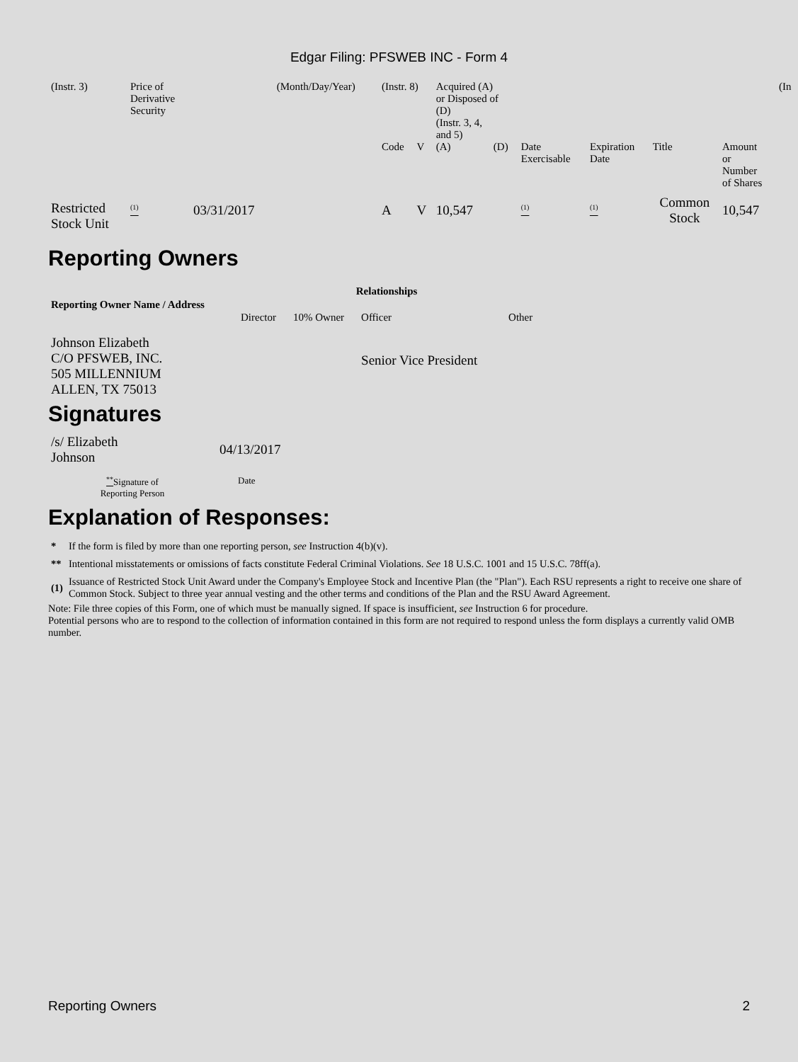Edgar Filing: PFSWEB INC - Form 4
| (Instr. 3) | Price of Derivative Security | | (Month/Day/Year) | (Instr. 8) | | Acquired (A) or Disposed of (D) (Instr. 3, 4, and 5) | | | | | | (In |
| | | | | Code | V | (A) | (D) | Date Exercisable | Expiration Date | Title | Amount or Number of Shares | |
| Restricted Stock Unit | <sup>(1)</sup> | 03/31/2017 | | A | V | 10,547 | | <sup>(1)</sup> | <sup>(1)</sup> | Common Stock | 10,547 | |
Reporting Owners
| Reporting Owner Name / Address | Relationships | | | |
| --- | --- | --- | --- | --- |
| | Director | 10% Owner | Officer | Other |
| Johnson Elizabeth C/O PFSWEB, INC. 505 MILLENNIUM ALLEN, TX 75013 | | | Senior Vice President | |
Signatures
| /s/ Elizabeth Johnson | 04/13/2017 |
| <sup>**</sup> Signature of Reporting Person | Date |
Explanation of Responses:
| * | If the form is filed by more than one reporting person, see Instruction 4(b)(v). |
| ** | Intentional misstatements or omissions of facts constitute Federal Criminal Violations. See 18 U.S.C. 1001 and 15 U.S.C. 78ff(a). |
| (1) | Issuance of Restricted Stock Unit Award under the Company's Employee Stock and Incentive Plan (the "Plan"). Each RSU represents a right to receive one share of Common Stock. Subject to three year annual vesting and the other terms and conditions of the Plan and the RSU Award Agreement. |
Note: File three copies of this Form, one of which must be manually signed. If space is insufficient, see Instruction 6 for procedure.
Potential persons who are to respond to the collection of information contained in this form are not required to respond unless the form displays a currently valid OMB number.
Reporting Owners 2